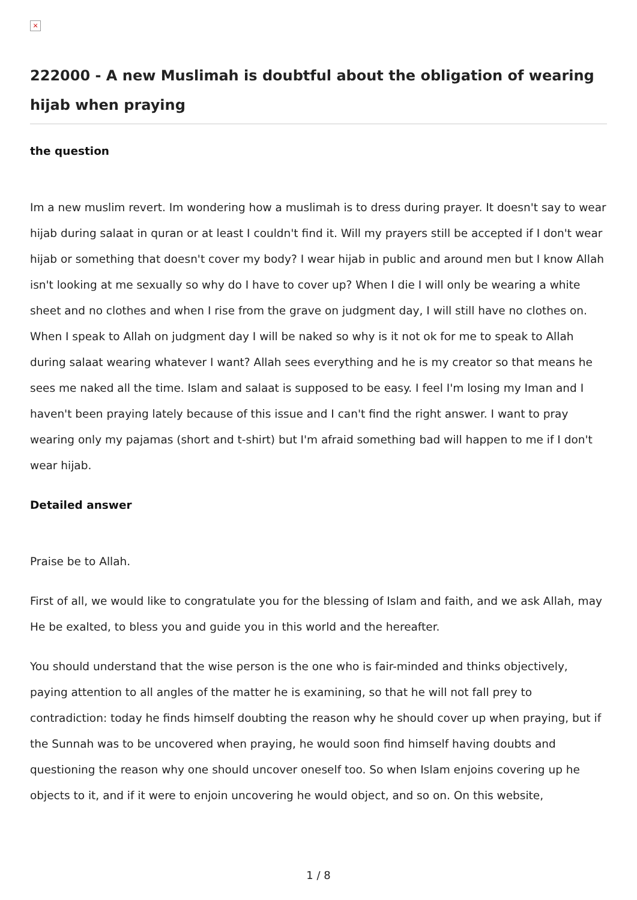×
222000 - A new Muslimah is doubtful about the obligation of wearing hijab when praying
the question
Im a new muslim revert. Im wondering how a muslimah is to dress during prayer. It doesn't say to wear hijab during salaat in quran or at least I couldn't find it. Will my prayers still be accepted if I don't wear hijab or something that doesn't cover my body? I wear hijab in public and around men but I know Allah isn't looking at me sexually so why do I have to cover up? When I die I will only be wearing a white sheet and no clothes and when I rise from the grave on judgment day, I will still have no clothes on. When I speak to Allah on judgment day I will be naked so why is it not ok for me to speak to Allah during salaat wearing whatever I want? Allah sees everything and he is my creator so that means he sees me naked all the time. Islam and salaat is supposed to be easy. I feel I'm losing my Iman and I haven't been praying lately because of this issue and I can't find the right answer. I want to pray wearing only my pajamas (short and t-shirt) but I'm afraid something bad will happen to me if I don't wear hijab.
Detailed answer
Praise be to Allah.
First of all, we would like to congratulate you for the blessing of Islam and faith, and we ask Allah, may He be exalted, to bless you and guide you in this world and the hereafter.
You should understand that the wise person is the one who is fair-minded and thinks objectively, paying attention to all angles of the matter he is examining, so that he will not fall prey to contradiction: today he finds himself doubting the reason why he should cover up when praying, but if the Sunnah was to be uncovered when praying, he would soon find himself having doubts and questioning the reason why one should uncover oneself too. So when Islam enjoins covering up he objects to it, and if it were to enjoin uncovering he would object, and so on. On this website,
1 / 8